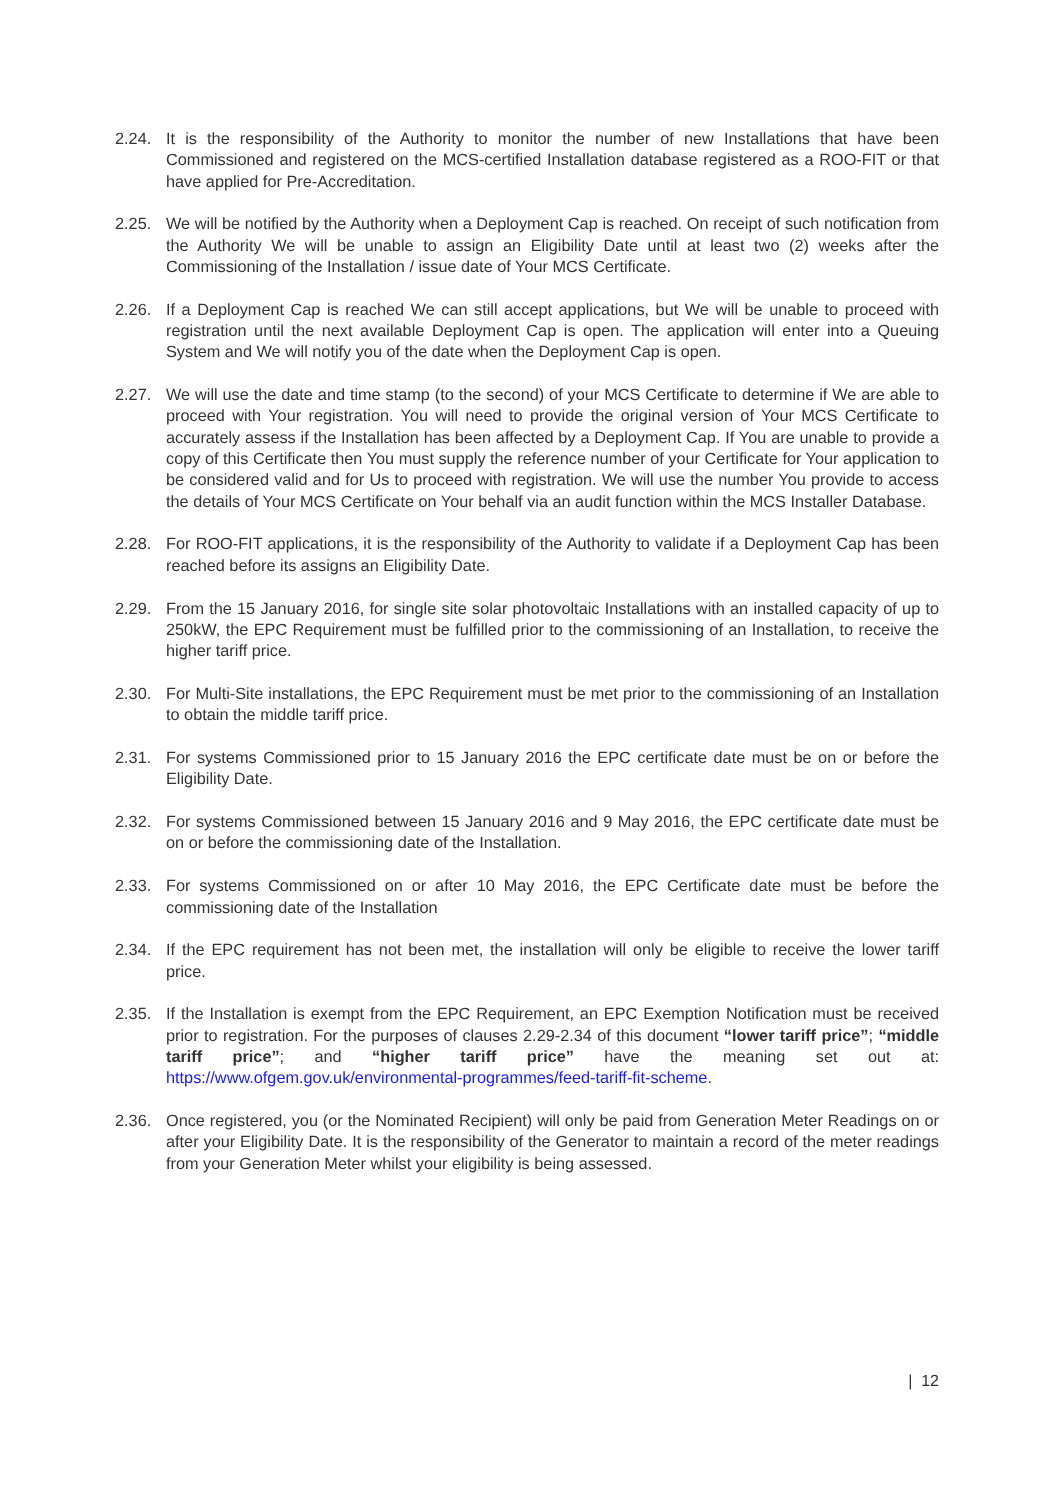2.24. It is the responsibility of the Authority to monitor the number of new Installations that have been Commissioned and registered on the MCS-certified Installation database registered as a ROO-FIT or that have applied for Pre-Accreditation.
2.25. We will be notified by the Authority when a Deployment Cap is reached. On receipt of such notification from the Authority We will be unable to assign an Eligibility Date until at least two (2) weeks after the Commissioning of the Installation / issue date of Your MCS Certificate.
2.26. If a Deployment Cap is reached We can still accept applications, but We will be unable to proceed with registration until the next available Deployment Cap is open. The application will enter into a Queuing System and We will notify you of the date when the Deployment Cap is open.
2.27. We will use the date and time stamp (to the second) of your MCS Certificate to determine if We are able to proceed with Your registration. You will need to provide the original version of Your MCS Certificate to accurately assess if the Installation has been affected by a Deployment Cap. If You are unable to provide a copy of this Certificate then You must supply the reference number of your Certificate for Your application to be considered valid and for Us to proceed with registration. We will use the number You provide to access the details of Your MCS Certificate on Your behalf via an audit function within the MCS Installer Database.
2.28. For ROO-FIT applications, it is the responsibility of the Authority to validate if a Deployment Cap has been reached before its assigns an Eligibility Date.
2.29. From the 15 January 2016, for single site solar photovoltaic Installations with an installed capacity of up to 250kW, the EPC Requirement must be fulfilled prior to the commissioning of an Installation, to receive the higher tariff price.
2.30. For Multi-Site installations, the EPC Requirement must be met prior to the commissioning of an Installation to obtain the middle tariff price.
2.31. For systems Commissioned prior to 15 January 2016 the EPC certificate date must be on or before the Eligibility Date.
2.32. For systems Commissioned between 15 January 2016 and 9 May 2016, the EPC certificate date must be on or before the commissioning date of the Installation.
2.33. For systems Commissioned on or after 10 May 2016, the EPC Certificate date must be before the commissioning date of the Installation
2.34. If the EPC requirement has not been met, the installation will only be eligible to receive the lower tariff price.
2.35. If the Installation is exempt from the EPC Requirement, an EPC Exemption Notification must be received prior to registration. For the purposes of clauses 2.29-2.34 of this document “lower tariff price”; “middle tariff price”; and “higher tariff price” have the meaning set out at: https://www.ofgem.gov.uk/environmental-programmes/feed-tariff-fit-scheme.
2.36. Once registered, you (or the Nominated Recipient) will only be paid from Generation Meter Readings on or after your Eligibility Date. It is the responsibility of the Generator to maintain a record of the meter readings from your Generation Meter whilst your eligibility is being assessed.
| 12